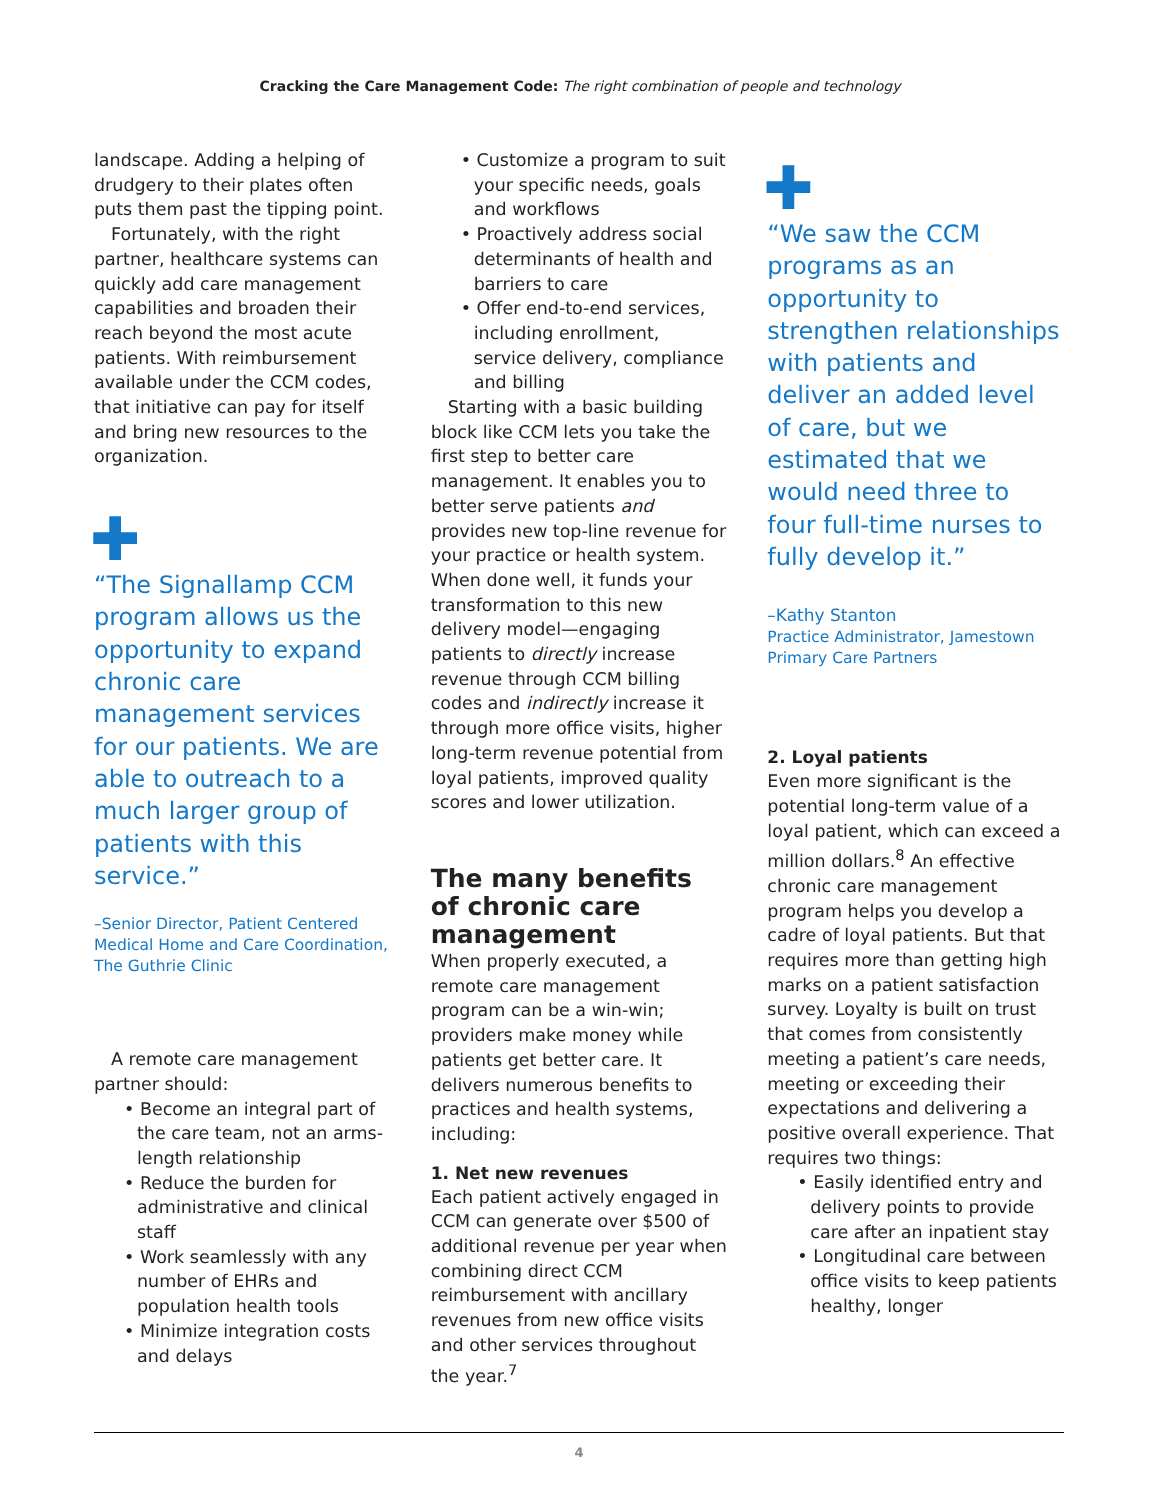Cracking the Care Management Code: The right combination of people and technology
landscape. Adding a helping of drudgery to their plates often puts them past the tipping point.
Fortunately, with the right partner, healthcare systems can quickly add care management capabilities and broaden their reach beyond the most acute patients. With reimbursement available under the CCM codes, that initiative can pay for itself and bring new resources to the organization.
✚
“The Signallamp CCM program allows us the opportunity to expand chronic care management services for our patients. We are able to outreach to a much larger group of patients with this service.”
–Senior Director, Patient Centered Medical Home and Care Coordination, The Guthrie Clinic
A remote care management partner should:
• Become an integral part of the care team, not an arms-length relationship
• Reduce the burden for administrative and clinical staff
• Work seamlessly with any number of EHRs and population health tools
• Minimize integration costs and delays
• Customize a program to suit your specific needs, goals and workflows
• Proactively address social determinants of health and barriers to care
• Offer end-to-end services, including enrollment, service delivery, compliance and billing
Starting with a basic building block like CCM lets you take the first step to better care management. It enables you to better serve patients and provides new top-line revenue for your practice or health system. When done well, it funds your transformation to this new delivery model—engaging patients to directly increase revenue through CCM billing codes and indirectly increase it through more office visits, higher long-term revenue potential from loyal patients, improved quality scores and lower utilization.
The many benefits of chronic care management
When properly executed, a remote care management program can be a win-win; providers make money while patients get better care. It delivers numerous benefits to practices and health systems, including:
1. Net new revenues
Each patient actively engaged in CCM can generate over $500 of additional revenue per year when combining direct CCM reimbursement with ancillary revenues from new office visits and other services throughout the year.<sup>7</sup>
✚
“We saw the CCM programs as an opportunity to strengthen relationships with patients and deliver an added level of care, but we estimated that we would need three to four full-time nurses to fully develop it.”
–Kathy Stanton
Practice Administrator, Jamestown Primary Care Partners
2. Loyal patients
Even more significant is the potential long-term value of a loyal patient, which can exceed a million dollars.<sup>8</sup> An effective chronic care management program helps you develop a cadre of loyal patients. But that requires more than getting high marks on a patient satisfaction survey. Loyalty is built on trust that comes from consistently meeting a patient’s care needs, meeting or exceeding their expectations and delivering a positive overall experience. That requires two things:
• Easily identified entry and delivery points to provide care after an inpatient stay
• Longitudinal care between office visits to keep patients healthy, longer
4